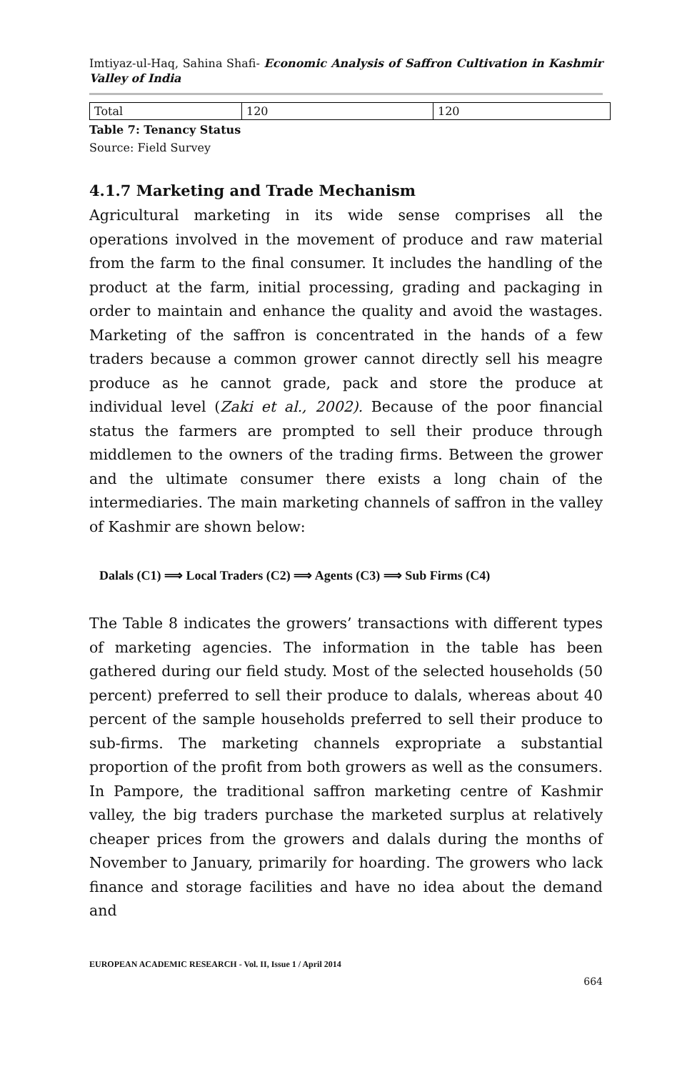Imtiyaz-ul-Haq, Sahina Shafi- Economic Analysis of Saffron Cultivation in Kashmir Valley of India
| Total | 120 | 120 |
Table 7: Tenancy Status
Source: Field Survey
4.1.7 Marketing and Trade Mechanism
Agricultural marketing in its wide sense comprises all the operations involved in the movement of produce and raw material from the farm to the final consumer. It includes the handling of the product at the farm, initial processing, grading and packaging in order to maintain and enhance the quality and avoid the wastages. Marketing of the saffron is concentrated in the hands of a few traders because a common grower cannot directly sell his meagre produce as he cannot grade, pack and store the produce at individual level (Zaki et al., 2002). Because of the poor financial status the farmers are prompted to sell their produce through middlemen to the owners of the trading firms. Between the grower and the ultimate consumer there exists a long chain of the intermediaries. The main marketing channels of saffron in the valley of Kashmir are shown below:
Dalals (C1) ⟹ Local Traders (C2) ⟹ Agents (C3) ⟹ Sub Firms (C4)
The Table 8 indicates the growers’ transactions with different types of marketing agencies. The information in the table has been gathered during our field study. Most of the selected households (50 percent) preferred to sell their produce to dalals, whereas about 40 percent of the sample households preferred to sell their produce to sub-firms. The marketing channels expropriate a substantial proportion of the profit from both growers as well as the consumers. In Pampore, the traditional saffron marketing centre of Kashmir valley, the big traders purchase the marketed surplus at relatively cheaper prices from the growers and dalals during the months of November to January, primarily for hoarding. The growers who lack finance and storage facilities and have no idea about the demand and
EUROPEAN ACADEMIC RESEARCH - Vol. II, Issue 1 / April 2014
664